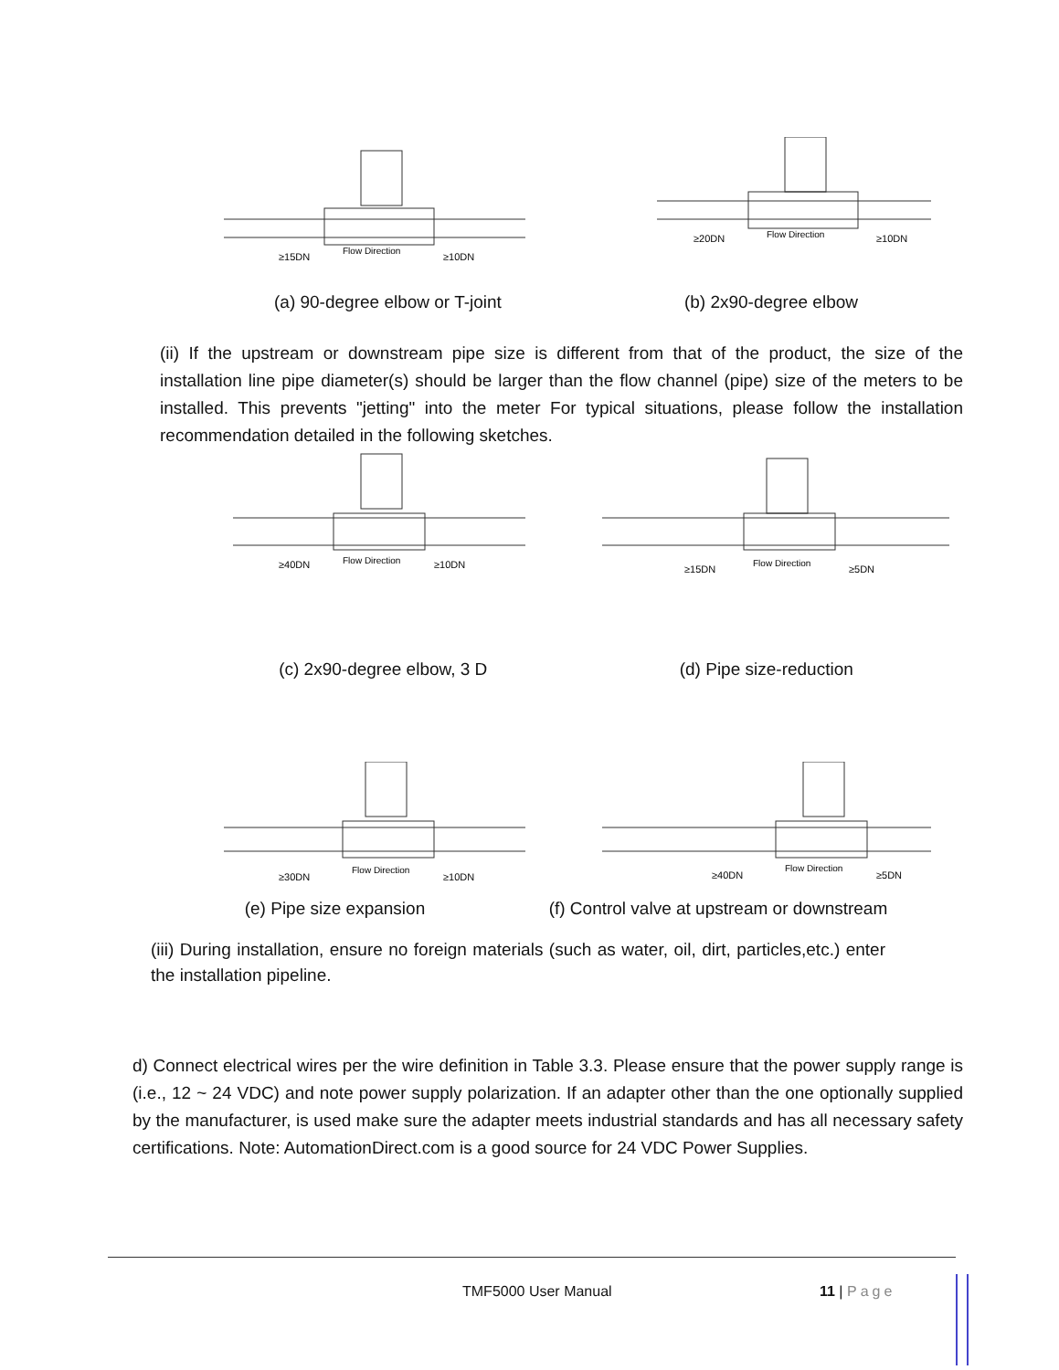≥15DN
Flow Direction
≥10DN
≥20DN
Flow Direction
≥10DN
(a) 90-degree elbow or T-joint (b) 2x90-degree elbow
(ii) If the upstream or downstream pipe size is different from that of the product, the size of the installation line pipe diameter(s) should be larger than the flow channel (pipe) size of the meters to be installed. This prevents "jetting" into the meter For typical situations, please follow the installation recommendation detailed in the following sketches.
≥40DN
Flow Direction
≥10DN
≥15DN
Flow Direction
≥5DN
(c) 2x90-degree elbow, 3 D (d) Pipe size-reduction
≥30DN
Flow Direction
≥10DN
≥40DN
Flow Direction
≥5DN
(e) Pipe size expansion (f) Control valve at upstream or downstream
(iii) During installation, ensure no foreign materials (such as water, oil, dirt, particles,etc.) enter the installation pipeline.
d) Connect electrical wires per the wire definition in Table 3.3. Please ensure that the power supply range is (i.e., 12 ~ 24 VDC) and note power supply polarization. If an adapter other than the one optionally supplied by the manufacturer, is used make sure the adapter meets industrial standards and has all necessary safety certifications. Note: AutomationDirect.com is a good source for 24 VDC Power Supplies.
TMF5000 User Manual 11 | Page